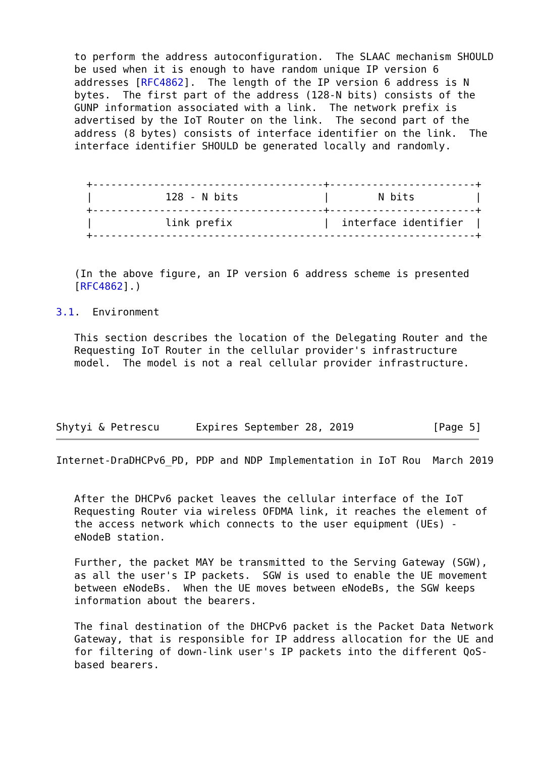to perform the address autoconfiguration.  The SLAAC mechanism SHOULD
   be used when it is enough to have random unique IP version 6
   addresses [RFC4862].  The length of the IP version 6 address is N
   bytes.  The first part of the address (128-N bits) consists of the
   GUNP information associated with a link.  The network prefix is
   advertised by the IoT Router on the link.  The second part of the
   address (8 bytes) consists of interface identifier on the link.  The
   interface identifier SHOULD be generated locally and randomly.


     +--------------------------------------+------------------------+
     |            128 - N bits              |        N bits          |
     +--------------------------------------+------------------------+
     |            link prefix               |  interface identifier  |
     +---------------------------------------------------------------+


   (In the above figure, an IP version 6 address scheme is presented
   [RFC4862].)

3.1.  Environment

   This section describes the location of the Delegating Router and the
   Requesting IoT Router in the cellular provider's infrastructure
   model.  The model is not a real cellular provider infrastructure.




Shytyi & Petrescu      Expires September 28, 2019             [Page 5]
Internet-DraDHCPv6_PD, PDP and NDP Implementation in IoT Rou  March 2019


   After the DHCPv6 packet leaves the cellular interface of the IoT
   Requesting Router via wireless OFDMA link, it reaches the element of
   the access network which connects to the user equipment (UEs) -
   eNodeB station.

   Further, the packet MAY be transmitted to the Serving Gateway (SGW),
   as all the user's IP packets.  SGW is used to enable the UE movement
   between eNodeBs.  When the UE moves between eNodeBs, the SGW keeps
   information about the bearers.

   The final destination of the DHCPv6 packet is the Packet Data Network
   Gateway, that is responsible for IP address allocation for the UE and
   for filtering of down-link user's IP packets into the different QoS-
   based bearers.